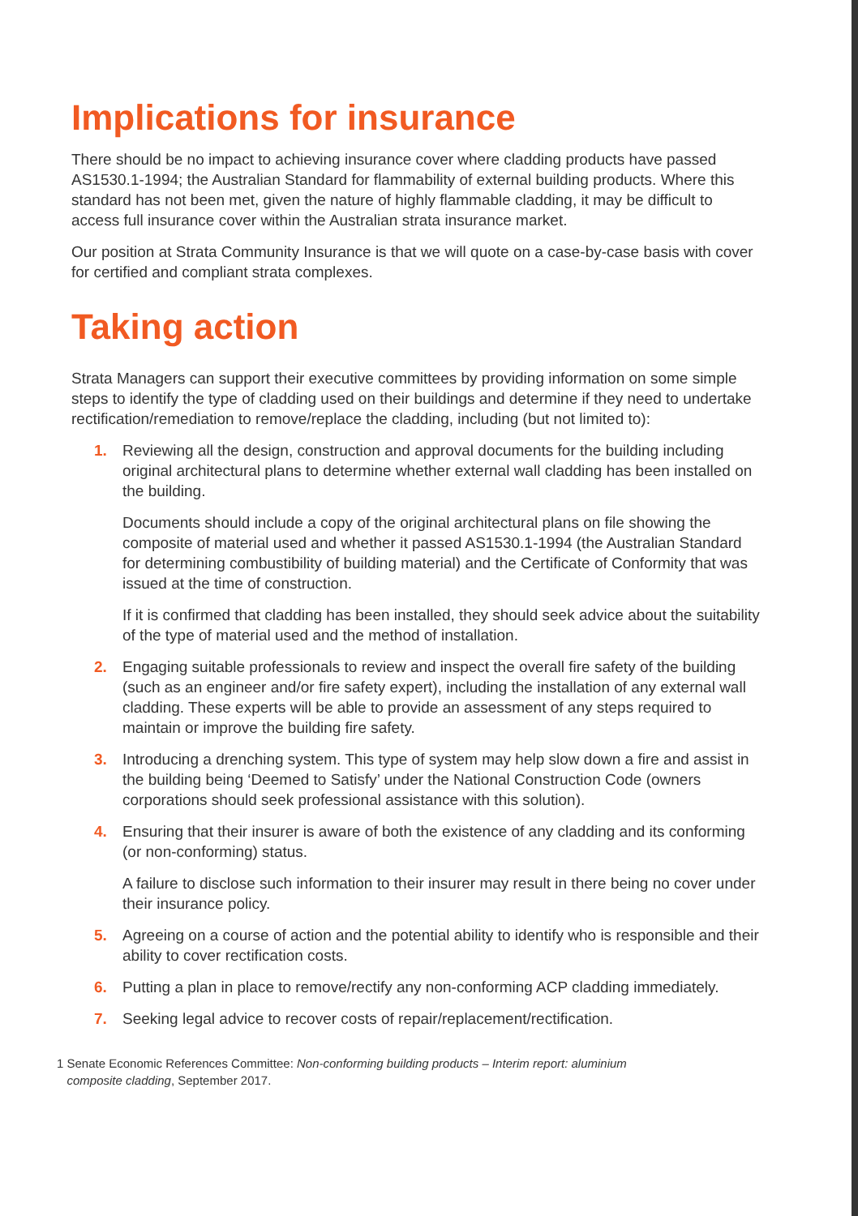Implications for insurance
There should be no impact to achieving insurance cover where cladding products have passed AS1530.1-1994; the Australian Standard for flammability of external building products. Where this standard has not been met, given the nature of highly flammable cladding, it may be difficult to access full insurance cover within the Australian strata insurance market.
Our position at Strata Community Insurance is that we will quote on a case-by-case basis with cover for certified and compliant strata complexes.
Taking action
Strata Managers can support their executive committees by providing information on some simple steps to identify the type of cladding used on their buildings and determine if they need to undertake rectification/remediation to remove/replace the cladding, including (but not limited to):
1. Reviewing all the design, construction and approval documents for the building including original architectural plans to determine whether external wall cladding has been installed on the building.
Documents should include a copy of the original architectural plans on file showing the composite of material used and whether it passed AS1530.1-1994 (the Australian Standard for determining combustibility of building material) and the Certificate of Conformity that was issued at the time of construction.
If it is confirmed that cladding has been installed, they should seek advice about the suitability of the type of material used and the method of installation.
2. Engaging suitable professionals to review and inspect the overall fire safety of the building (such as an engineer and/or fire safety expert), including the installation of any external wall cladding. These experts will be able to provide an assessment of any steps required to maintain or improve the building fire safety.
3. Introducing a drenching system. This type of system may help slow down a fire and assist in the building being ‘Deemed to Satisfy’ under the National Construction Code (owners corporations should seek professional assistance with this solution).
4. Ensuring that their insurer is aware of both the existence of any cladding and its conforming (or non-conforming) status.
A failure to disclose such information to their insurer may result in there being no cover under their insurance policy.
5. Agreeing on a course of action and the potential ability to identify who is responsible and their ability to cover rectification costs.
6. Putting a plan in place to remove/rectify any non-conforming ACP cladding immediately.
7. Seeking legal advice to recover costs of repair/replacement/rectification.
1 Senate Economic References Committee: Non-conforming building products – Interim report: aluminium
composite cladding, September 2017.